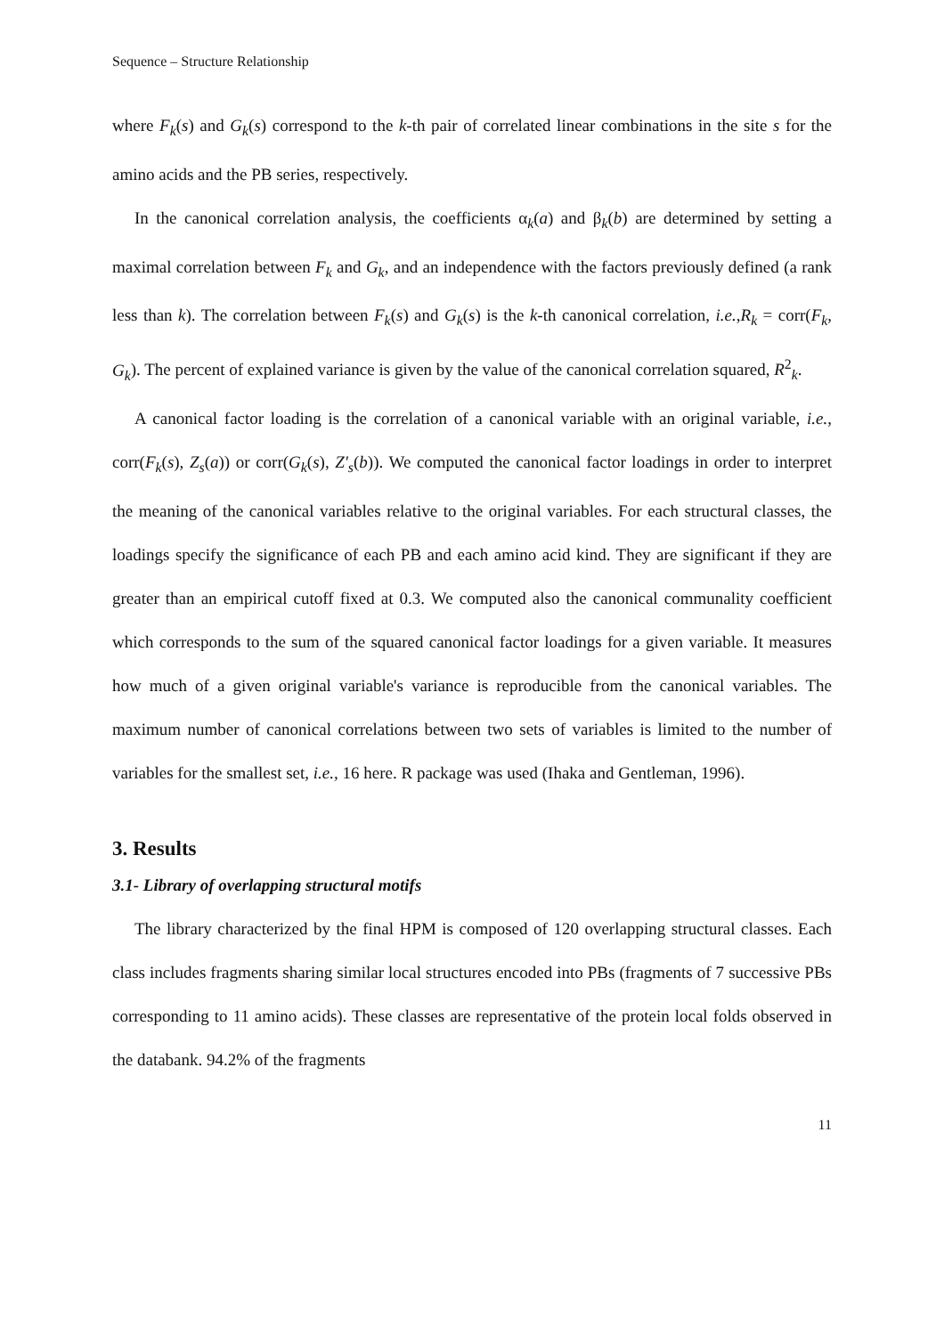Sequence – Structure Relationship
where F<sub>k</sub>(s) and G<sub>k</sub>(s) correspond to the k-th pair of correlated linear combinations in the site s for the amino acids and the PB series, respectively.
In the canonical correlation analysis, the coefficients α<sub>k</sub>(a) and β<sub>k</sub>(b) are determined by setting a maximal correlation between F<sub>k</sub> and G<sub>k</sub>, and an independence with the factors previously defined (a rank less than k). The correlation between F<sub>k</sub>(s) and G<sub>k</sub>(s) is the k-th canonical correlation, i.e.,R<sub>k</sub> = corr(F<sub>k</sub>, G<sub>k</sub>). The percent of explained variance is given by the value of the canonical correlation squared, R<sup>2</sup><sub>k</sub>.
A canonical factor loading is the correlation of a canonical variable with an original variable, i.e., corr(F<sub>k</sub>(s), Z<sub>s</sub>(a)) or corr(G<sub>k</sub>(s), Z'<sub>s</sub>(b)). We computed the canonical factor loadings in order to interpret the meaning of the canonical variables relative to the original variables. For each structural classes, the loadings specify the significance of each PB and each amino acid kind. They are significant if they are greater than an empirical cutoff fixed at 0.3. We computed also the canonical communality coefficient which corresponds to the sum of the squared canonical factor loadings for a given variable. It measures how much of a given original variable's variance is reproducible from the canonical variables. The maximum number of canonical correlations between two sets of variables is limited to the number of variables for the smallest set, i.e., 16 here. R package was used (Ihaka and Gentleman, 1996).
3. Results
3.1- Library of overlapping structural motifs
The library characterized by the final HPM is composed of 120 overlapping structural classes. Each class includes fragments sharing similar local structures encoded into PBs (fragments of 7 successive PBs corresponding to 11 amino acids). These classes are representative of the protein local folds observed in the databank. 94.2% of the fragments
11